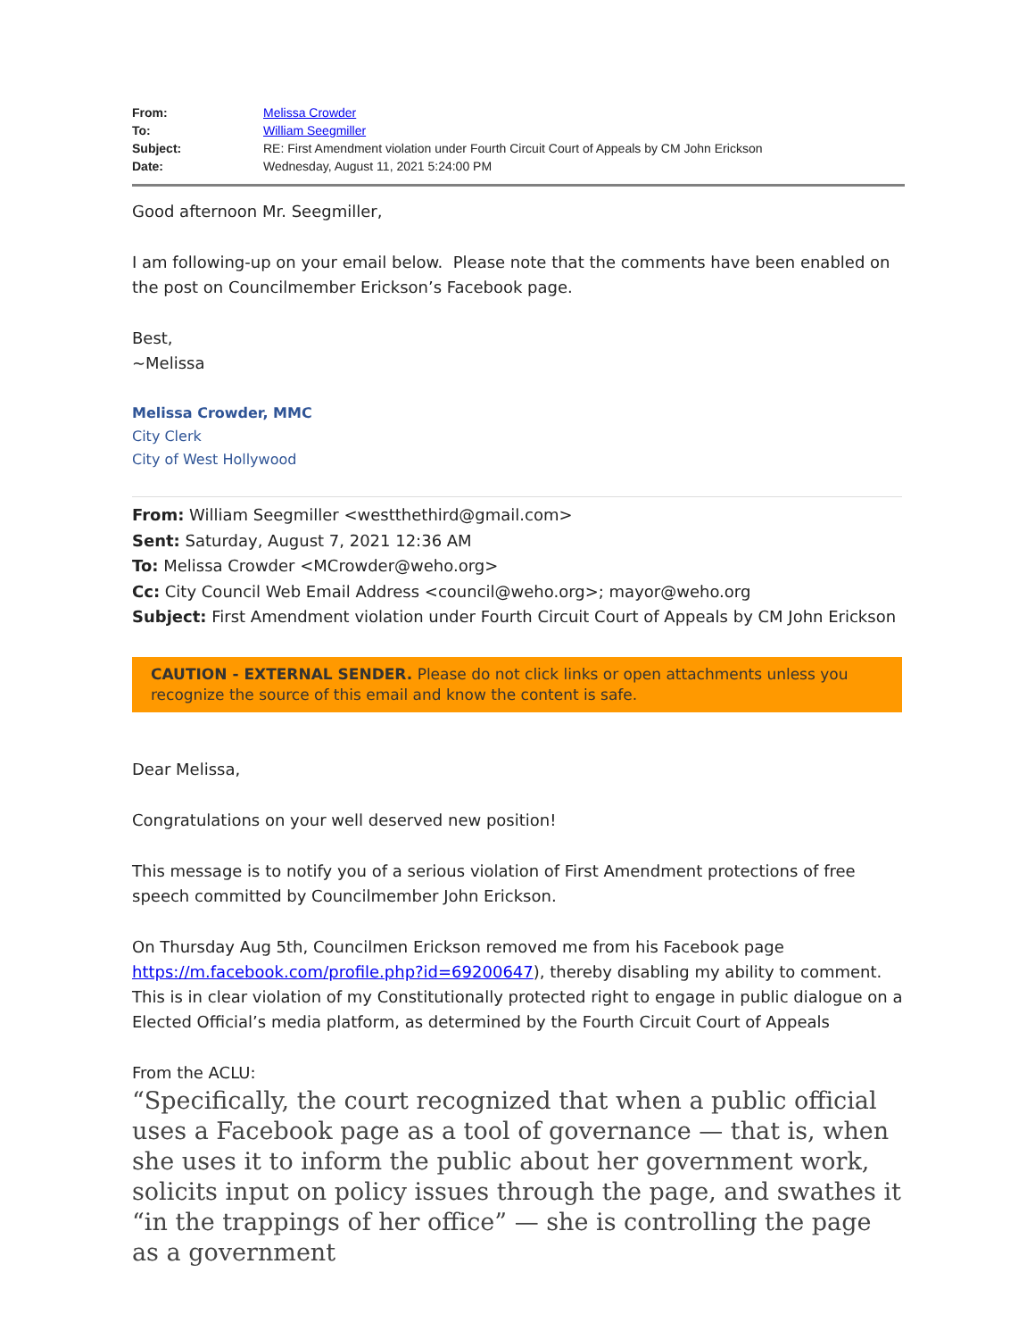| From: | Melissa Crowder |
| To: | William Seegmiller |
| Subject: | RE: First Amendment violation under Fourth Circuit Court of Appeals by CM John Erickson |
| Date: | Wednesday, August 11, 2021 5:24:00 PM |
Good afternoon Mr. Seegmiller,
I am following-up on your email below. Please note that the comments have been enabled on the post on Councilmember Erickson’s Facebook page.
Best,
~Melissa
Melissa Crowder, MMC
City Clerk
City of West Hollywood
From: William Seegmiller <westthethird@gmail.com>
Sent: Saturday, August 7, 2021 12:36 AM
To: Melissa Crowder <MCrowder@weho.org>
Cc: City Council Web Email Address <council@weho.org>; mayor@weho.org
Subject: First Amendment violation under Fourth Circuit Court of Appeals by CM John Erickson
CAUTION - EXTERNAL SENDER. Please do not click links or open attachments unless you recognize the source of this email and know the content is safe.
Dear Melissa,
Congratulations on your well deserved new position!
This message is to notify you of a serious violation of First Amendment protections of free speech committed by Councilmember John Erickson.
On Thursday Aug 5th, Councilmen Erickson removed me from his Facebook page https://m.facebook.com/profile.php?id=69200647), thereby disabling my ability to comment. This is in clear violation of my Constitutionally protected right to engage in public dialogue on a Elected Official’s media platform, as determined by the Fourth Circuit Court of Appeals
From the ACLU:
“Specifically, the court recognized that when a public official uses a Facebook page as a tool of governance — that is, when she uses it to inform the public about her government work, solicits input on policy issues through the page, and swathes it “in the trappings of her office” — she is controlling the page as a government